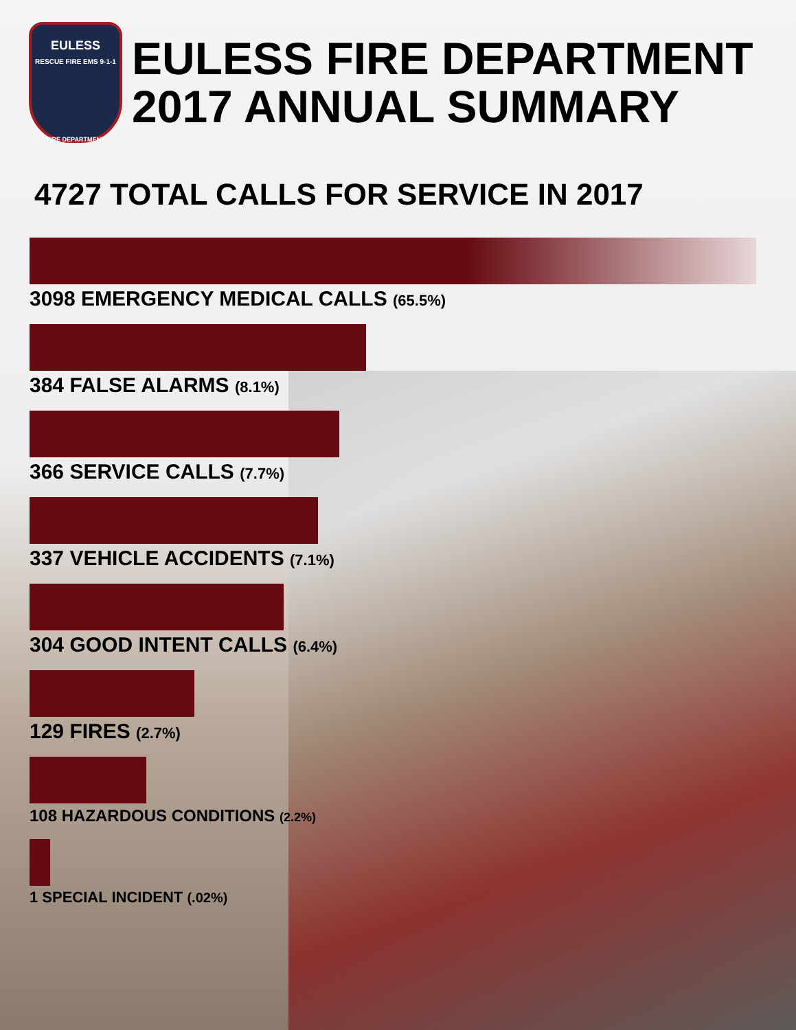EULESS
RESCUE FIRE EMS 9-1-1
FIRE DEPARTMENT
EULESS FIRE DEPARTMENT
2017 ANNUAL SUMMARY
4727 TOTAL CALLS FOR SERVICE IN 2017
3098 EMERGENCY MEDICAL CALLS (65.5%)
384 FALSE ALARMS (8.1%)
366 SERVICE CALLS (7.7%)
337 VEHICLE ACCIDENTS (7.1%)
304 GOOD INTENT CALLS (6.4%)
129 FIRES (2.7%)
108 HAZARDOUS CONDITIONS (2.2%)
1 SPECIAL INCIDENT (.02%)